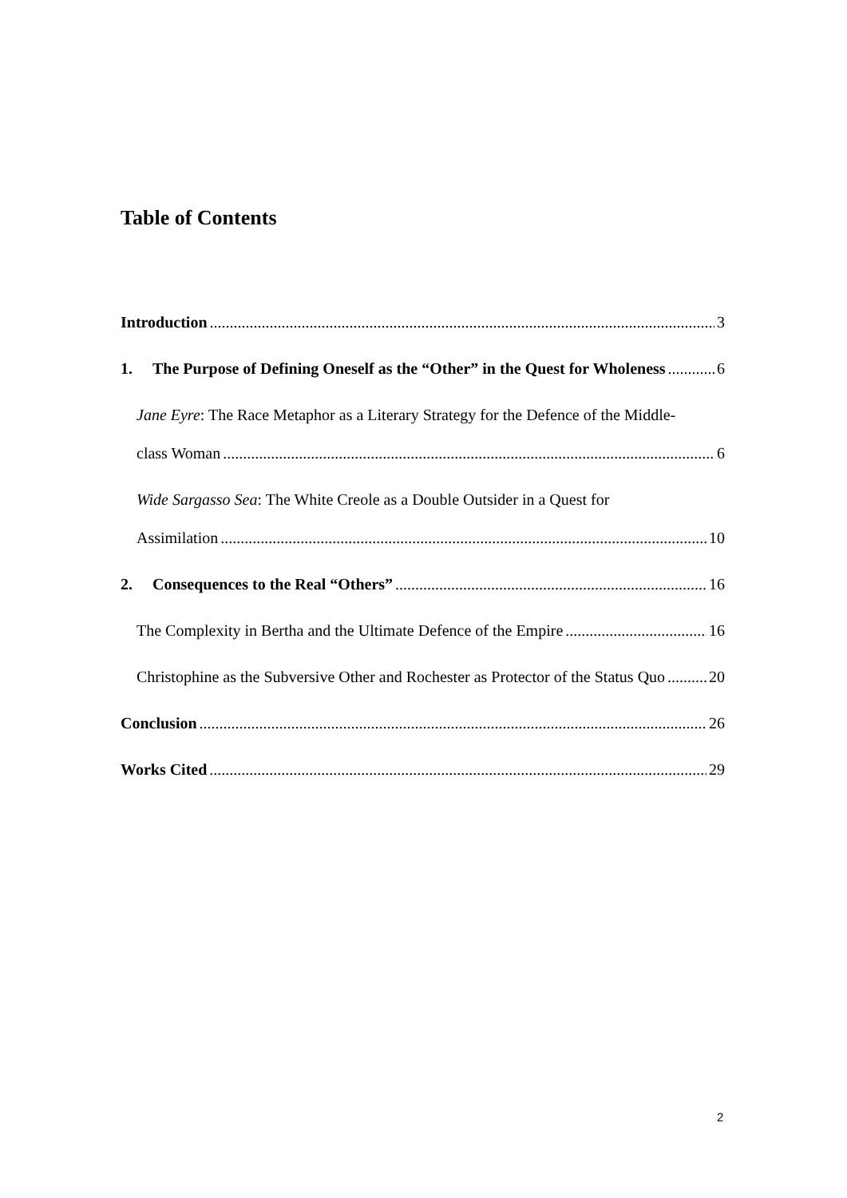Table of Contents
Introduction 3
1. The Purpose of Defining Oneself as the “Other” in the Quest for Wholeness 6
Jane Eyre: The Race Metaphor as a Literary Strategy for the Defence of the Middle-
class Woman 6
Wide Sargasso Sea: The White Creole as a Double Outsider in a Quest for
Assimilation 10
2. Consequences to the Real “Others” 16
The Complexity in Bertha and the Ultimate Defence of the Empire 16
Christophine as the Subversive Other and Rochester as Protector of the Status Quo 20
Conclusion 26
Works Cited 29
2